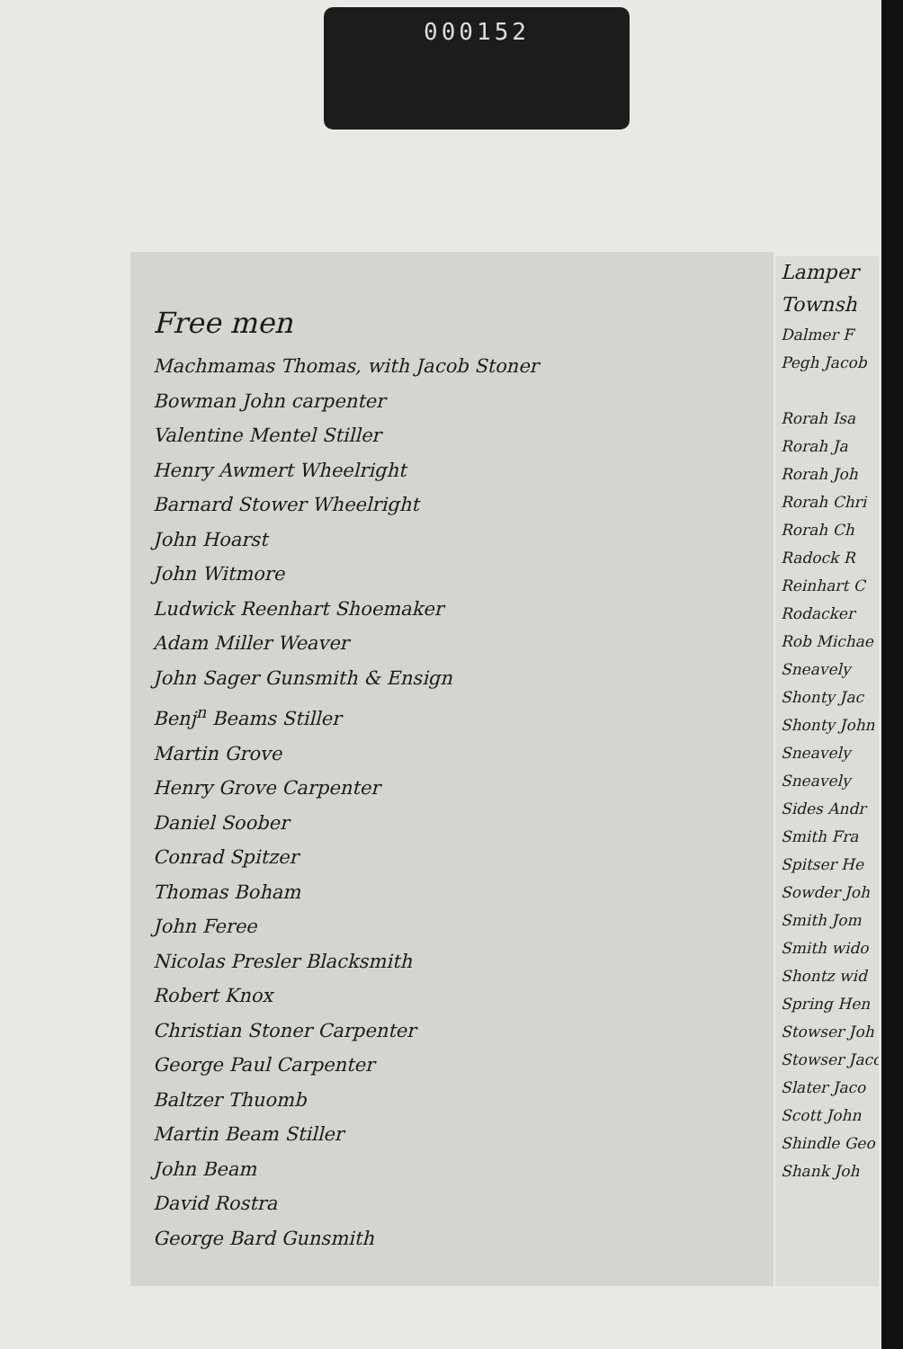000152
Lamper
Townsh
Dalmer F
Pegh Jacob
Rorah Isa
Rorah Ja
Rorah Joh
Rorah Chri
Rorah Ch
Radock R
Reinhart C
Rodacker
Rob Michae
Sneavely
Shonty Jac
Shonty John
Sneavely
Sneavely
Sides Andr
Smith Fra
Spitser He
Sowder Joh
Smith Jom
Smith wido
Shontz wid
Spring Hen
Stowser Joh
Stowser Jaco
Slater Jaco
Scott John
Shindle Geo
Shank Joh
Free men
Machmamas Thomas, with Jacob Stoner
Bowman John carpenter
Valentine Mentel Stiller
Henry Awmert Wheelright
Barnard Stower Wheelright
John Hoarst
John Witmore
Ludwick Reenhart Shoemaker
Adam Miller Weaver
John Sager Gunsmith & Ensign
Benj<sup>n</sup> Beams Stiller
Martin Grove
Henry Grove Carpenter
Daniel Soober
Conrad Spitzer
Thomas Boham
John Feree
Nicolas Presler Blacksmith
Robert Knox
Christian Stoner Carpenter
George Paul Carpenter
Baltzer Thuomb
Martin Beam Stiller
John Beam
David Rostra
George Bard Gunsmith